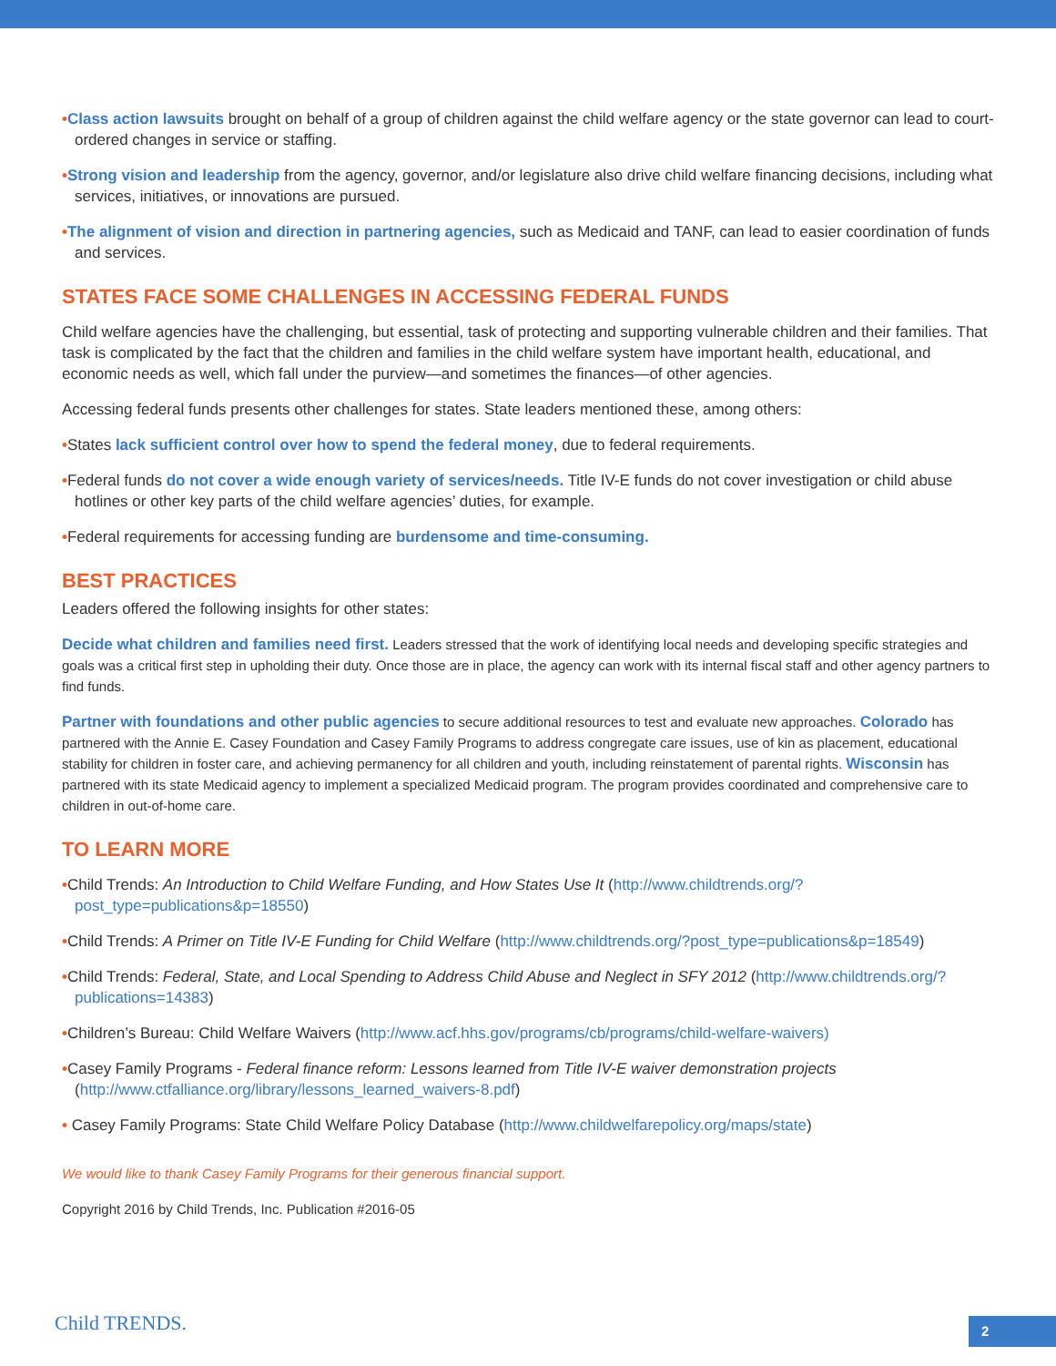•Class action lawsuits brought on behalf of a group of children against the child welfare agency or the state governor can lead to court-ordered changes in service or staffing.
•Strong vision and leadership from the agency, governor, and/or legislature also drive child welfare financing decisions, including what services, initiatives, or innovations are pursued.
•The alignment of vision and direction in partnering agencies, such as Medicaid and TANF, can lead to easier coordination of funds and services.
STATES FACE SOME CHALLENGES IN ACCESSING FEDERAL FUNDS
Child welfare agencies have the challenging, but essential, task of protecting and supporting vulnerable children and their families. That task is complicated by the fact that the children and families in the child welfare system have important health, educational, and economic needs as well, which fall under the purview—and sometimes the finances—of other agencies.
Accessing federal funds presents other challenges for states. State leaders mentioned these, among others:
•States lack sufficient control over how to spend the federal money, due to federal requirements.
•Federal funds do not cover a wide enough variety of services/needs. Title IV-E funds do not cover investigation or child abuse hotlines or other key parts of the child welfare agencies’ duties, for example.
•Federal requirements for accessing funding are burdensome and time-consuming.
BEST PRACTICES
Leaders offered the following insights for other states:
Decide what children and families need first. Leaders stressed that the work of identifying local needs and developing specific strategies and goals was a critical first step in upholding their duty. Once those are in place, the agency can work with its internal fiscal staff and other agency partners to find funds.
Partner with foundations and other public agencies to secure additional resources to test and evaluate new approaches. Colorado has partnered with the Annie E. Casey Foundation and Casey Family Programs to address congregate care issues, use of kin as placement, educational stability for children in foster care, and achieving permanency for all children and youth, including reinstatement of parental rights. Wisconsin has partnered with its state Medicaid agency to implement a specialized Medicaid program. The program provides coordinated and comprehensive care to children in out-of-home care.
TO LEARN MORE
•Child Trends: An Introduction to Child Welfare Funding, and How States Use It (http://www.childtrends.org/?post_type=publications&p=18550)
•Child Trends: A Primer on Title IV-E Funding for Child Welfare (http://www.childtrends.org/?post_type=publications&p=18549)
•Child Trends: Federal, State, and Local Spending to Address Child Abuse and Neglect in SFY 2012 (http://www.childtrends.org/?publications=14383)
•Children’s Bureau: Child Welfare Waivers (http://www.acf.hhs.gov/programs/cb/programs/child-welfare-waivers)
•Casey Family Programs - Federal finance reform: Lessons learned from Title IV-E waiver demonstration projects (http://www.ctfalliance.org/library/lessons_learned_waivers-8.pdf)
• Casey Family Programs: State Child Welfare Policy Database (http://www.childwelfarepolicy.org/maps/state)
We would like to thank Casey Family Programs for their generous financial support.
Copyright 2016 by Child Trends, Inc. Publication #2016-05
Child TRENDS. 2